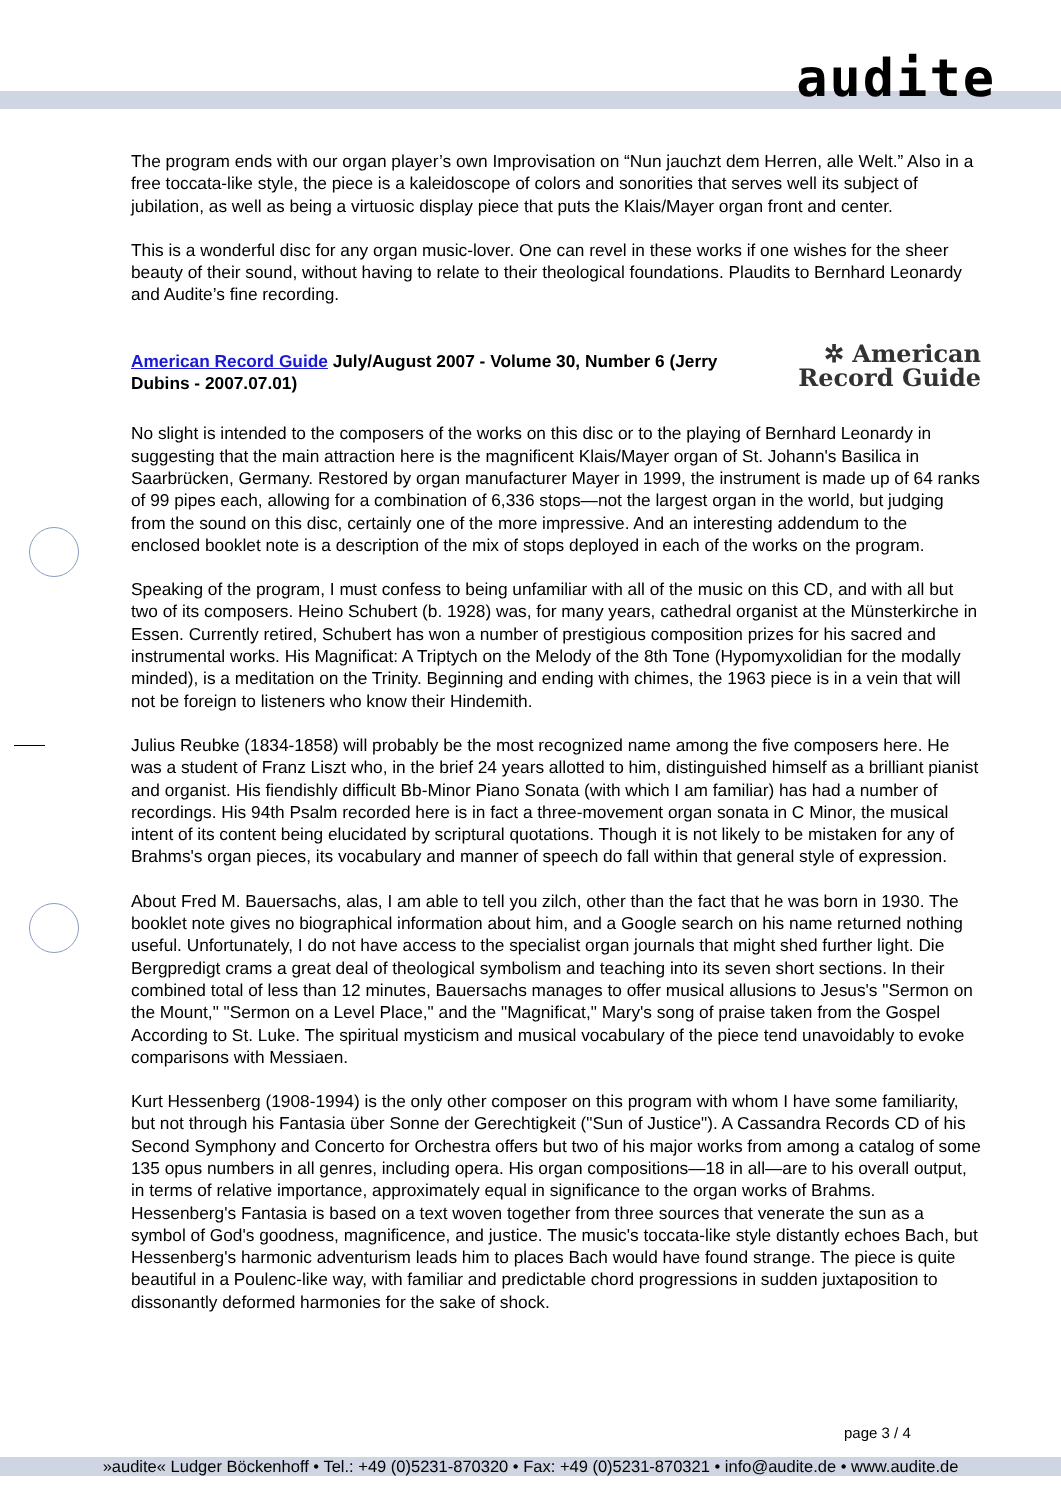audite
The program ends with our organ player’s own Improvisation on “Nun jauchzt dem Herren, alle Welt.” Also in a free toccata-like style, the piece is a kaleidoscope of colors and sonorities that serves well its subject of jubilation, as well as being a virtuosic display piece that puts the Klais/Mayer organ front and center.
This is a wonderful disc for any organ music-lover. One can revel in these works if one wishes for the sheer beauty of their sound, without having to relate to their theological foundations. Plaudits to Bernhard Leonardy and Audite’s fine recording.
American Record Guide July/August 2007 - Volume 30, Number 6 (Jerry Dubins - 2007.07.01)
✲ American
Record Guide
No slight is intended to the composers of the works on this disc or to the playing of Bernhard Leonardy in suggesting that the main attraction here is the magnificent Klais/Mayer organ of St. Johann's Basilica in Saarbrücken, Germany. Restored by organ manufacturer Mayer in 1999, the instrument is made up of 64 ranks of 99 pipes each, allowing for a combination of 6,336 stops—not the largest organ in the world, but judging from the sound on this disc, certainly one of the more impressive. And an interesting addendum to the enclosed booklet note is a description of the mix of stops deployed in each of the works on the program.
Speaking of the program, I must confess to being unfamiliar with all of the music on this CD, and with all but two of its composers. Heino Schubert (b. 1928) was, for many years, cathedral organist at the Münsterkirche in Essen. Currently retired, Schubert has won a number of prestigious composition prizes for his sacred and instrumental works. His Magnificat: A Triptych on the Melody of the 8th Tone (Hypomyxolidian for the modally minded), is a meditation on the Trinity. Beginning and ending with chimes, the 1963 piece is in a vein that will not be foreign to listeners who know their Hindemith.
Julius Reubke (1834-1858) will probably be the most recognized name among the five composers here. He was a student of Franz Liszt who, in the brief 24 years allotted to him, distinguished himself as a brilliant pianist and organist. His fiendishly difficult Bb-Minor Piano Sonata (with which I am familiar) has had a number of recordings. His 94th Psalm recorded here is in fact a three-movement organ sonata in C Minor, the musical intent of its content being elucidated by scriptural quotations. Though it is not likely to be mistaken for any of Brahms's organ pieces, its vocabulary and manner of speech do fall within that general style of expression.
About Fred M. Bauersachs, alas, I am able to tell you zilch, other than the fact that he was born in 1930. The booklet note gives no biographical information about him, and a Google search on his name returned nothing useful. Unfortunately, I do not have access to the specialist organ journals that might shed further light. Die Bergpredigt crams a great deal of theological symbolism and teaching into its seven short sections. In their combined total of less than 12 minutes, Bauersachs manages to offer musical allusions to Jesus's "Sermon on the Mount," "Sermon on a Level Place," and the "Magnificat," Mary's song of praise taken from the Gospel According to St. Luke. The spiritual mysticism and musical vocabulary of the piece tend unavoidably to evoke comparisons with Messiaen.
Kurt Hessenberg (1908-1994) is the only other composer on this program with whom I have some familiarity, but not through his Fantasia über Sonne der Gerechtigkeit ("Sun of Justice"). A Cassandra Records CD of his Second Symphony and Concerto for Orchestra offers but two of his major works from among a catalog of some 135 opus numbers in all genres, including opera. His organ compositions—18 in all—are to his overall output, in terms of relative importance, approximately equal in significance to the organ works of Brahms. Hessenberg's Fantasia is based on a text woven together from three sources that venerate the sun as a symbol of God's goodness, magnificence, and justice. The music's toccata-like style distantly echoes Bach, but Hessenberg's harmonic adventurism leads him to places Bach would have found strange. The piece is quite beautiful in a Poulenc-like way, with familiar and predictable chord progressions in sudden juxtaposition to dissonantly deformed harmonies for the sake of shock.
page 3 / 4
»audite« Ludger Böckenhoff • Tel.: +49 (0)5231-870320 • Fax: +49 (0)5231-870321 • info@audite.de • www.audite.de